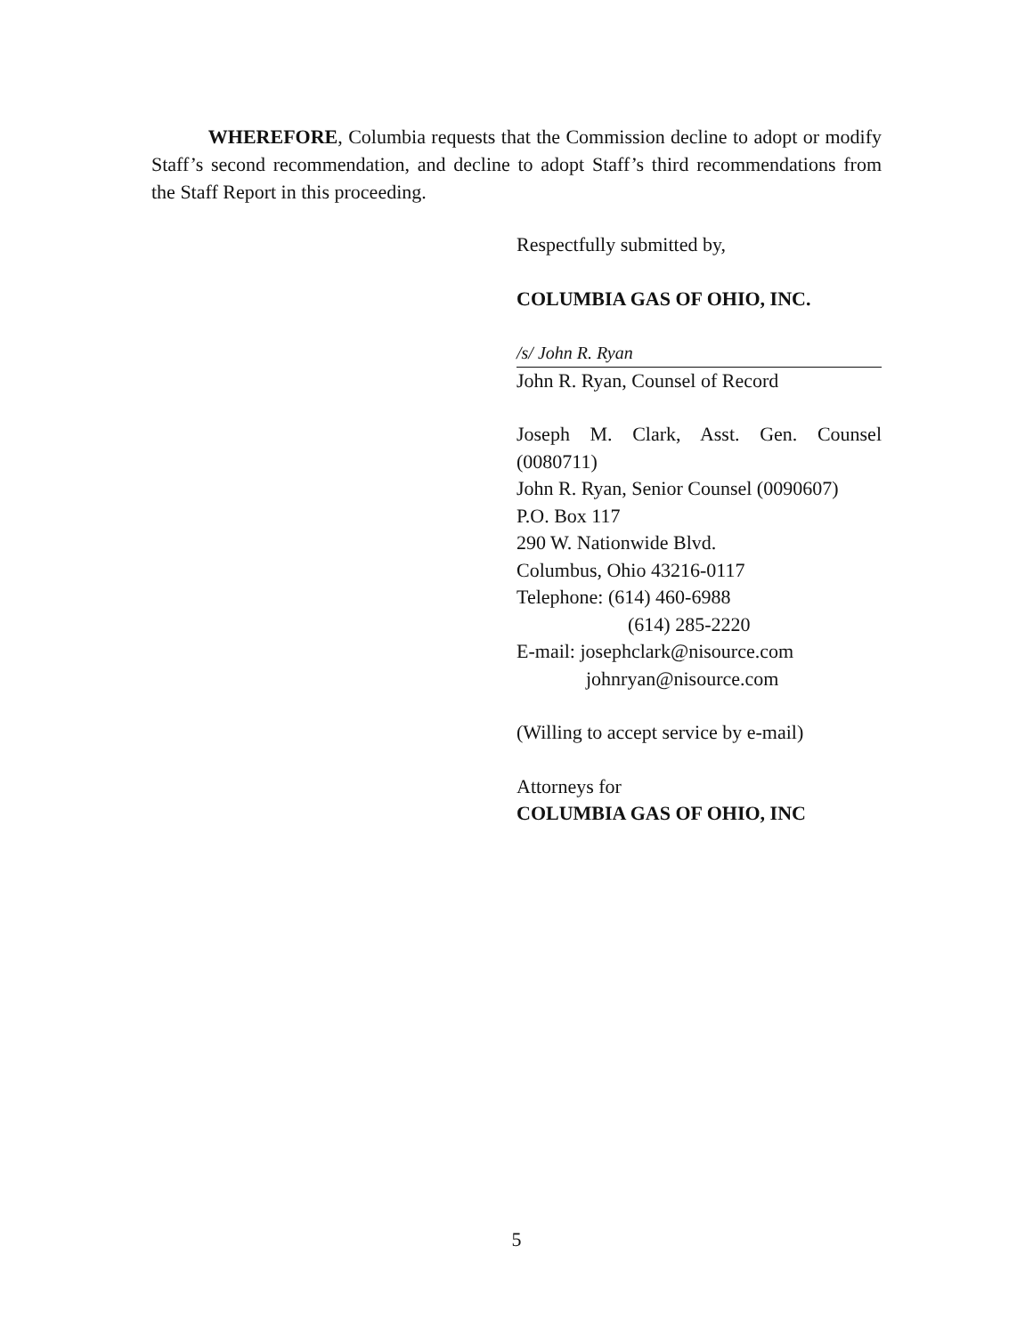WHEREFORE, Columbia requests that the Commission decline to adopt or modify Staff’s second recommendation, and decline to adopt Staff’s third recommendations from the Staff Report in this proceeding.
Respectfully submitted by,
COLUMBIA GAS OF OHIO, INC.
/s/ John R. Ryan
John R. Ryan, Counsel of Record
Joseph M. Clark, Asst. Gen. Counsel (0080711)
John R. Ryan, Senior Counsel (0090607)
P.O. Box 117
290 W. Nationwide Blvd.
Columbus, Ohio 43216-0117
Telephone: (614) 460-6988
(614) 285-2220
E-mail: josephclark@nisource.com
johnryan@nisource.com
(Willing to accept service by e-mail)
Attorneys for
COLUMBIA GAS OF OHIO, INC
5